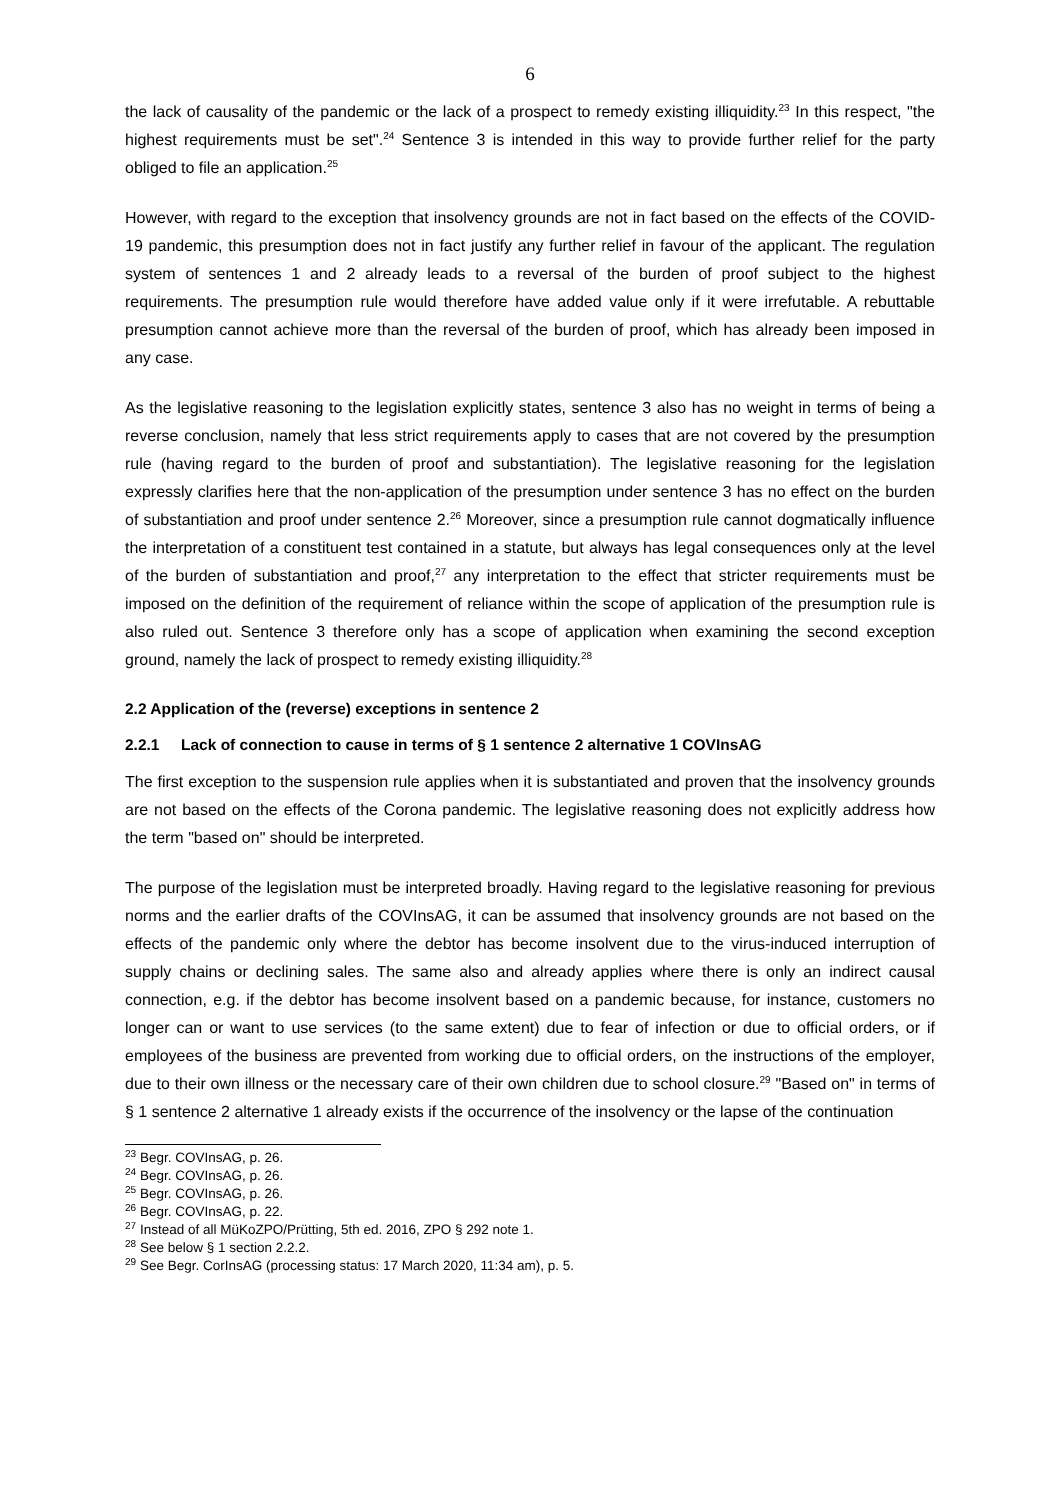6
the lack of causality of the pandemic or the lack of a prospect to remedy existing illiquidity.<sup>23</sup> In this respect, "the highest requirements must be set".<sup>24</sup> Sentence 3 is intended in this way to provide further relief for the party obliged to file an application.<sup>25</sup>
However, with regard to the exception that insolvency grounds are not in fact based on the effects of the COVID-19 pandemic, this presumption does not in fact justify any further relief in favour of the applicant. The regulation system of sentences 1 and 2 already leads to a reversal of the burden of proof subject to the highest requirements. The presumption rule would therefore have added value only if it were irrefutable. A rebuttable presumption cannot achieve more than the reversal of the burden of proof, which has already been imposed in any case.
As the legislative reasoning to the legislation explicitly states, sentence 3 also has no weight in terms of being a reverse conclusion, namely that less strict requirements apply to cases that are not covered by the presumption rule (having regard to the burden of proof and substantiation). The legislative reasoning for the legislation expressly clarifies here that the non-application of the presumption under sentence 3 has no effect on the burden of substantiation and proof under sentence 2.<sup>26</sup> Moreover, since a presumption rule cannot dogmatically influence the interpretation of a constituent test contained in a statute, but always has legal consequences only at the level of the burden of substantiation and proof,<sup>27</sup> any interpretation to the effect that stricter requirements must be imposed on the definition of the requirement of reliance within the scope of application of the presumption rule is also ruled out. Sentence 3 therefore only has a scope of application when examining the second exception ground, namely the lack of prospect to remedy existing illiquidity.<sup>28</sup>
2.2 Application of the (reverse) exceptions in sentence 2
2.2.1 Lack of connection to cause in terms of § 1 sentence 2 alternative 1 COVInsAG
The first exception to the suspension rule applies when it is substantiated and proven that the insolvency grounds are not based on the effects of the Corona pandemic. The legislative reasoning does not explicitly address how the term "based on" should be interpreted.
The purpose of the legislation must be interpreted broadly. Having regard to the legislative reasoning for previous norms and the earlier drafts of the COVInsAG, it can be assumed that insolvency grounds are not based on the effects of the pandemic only where the debtor has become insolvent due to the virus-induced interruption of supply chains or declining sales. The same also and already applies where there is only an indirect causal connection, e.g. if the debtor has become insolvent based on a pandemic because, for instance, customers no longer can or want to use services (to the same extent) due to fear of infection or due to official orders, or if employees of the business are prevented from working due to official orders, on the instructions of the employer, due to their own illness or the necessary care of their own children due to school closure.<sup>29</sup> "Based on" in terms of § 1 sentence 2 alternative 1 already exists if the occurrence of the insolvency or the lapse of the continuation
<sup>23</sup> Begr. COVInsAG, p. 26.
<sup>24</sup> Begr. COVInsAG, p. 26.
<sup>25</sup> Begr. COVInsAG, p. 26.
<sup>26</sup> Begr. COVInsAG, p. 22.
<sup>27</sup> Instead of all MüKoZPO/Prütting, 5th ed. 2016, ZPO § 292 note 1.
<sup>28</sup> See below § 1 section 2.2.2.
<sup>29</sup> See Begr. CorInsAG (processing status: 17 March 2020, 11:34 am), p. 5.